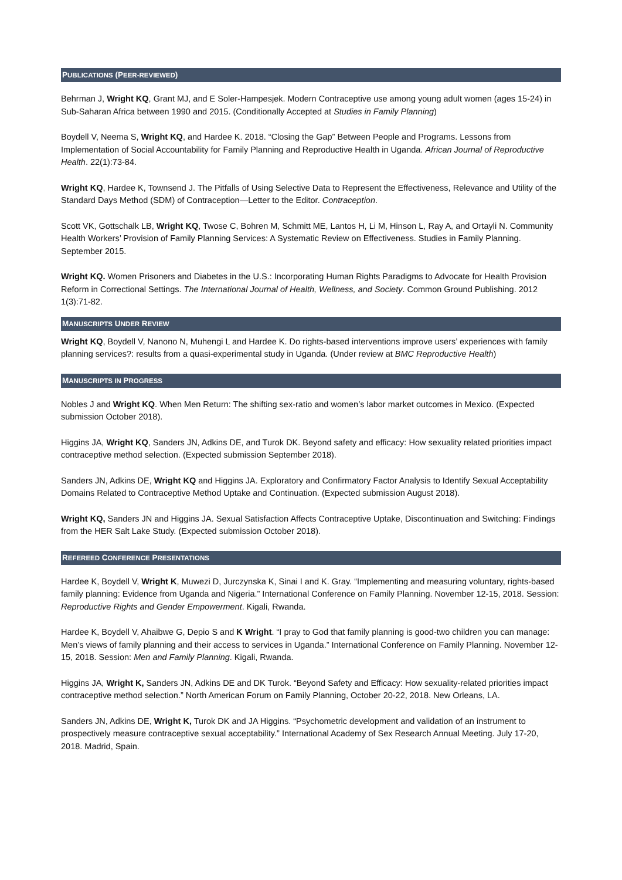PUBLICATIONS (PEER-REVIEWED)
Behrman J, Wright KQ, Grant MJ, and E Soler-Hampesjek. Modern Contraceptive use among young adult women (ages 15-24) in Sub-Saharan Africa between 1990 and 2015. (Conditionally Accepted at Studies in Family Planning)
Boydell V, Neema S, Wright KQ, and Hardee K. 2018. “Closing the Gap” Between People and Programs. Lessons from Implementation of Social Accountability for Family Planning and Reproductive Health in Uganda. African Journal of Reproductive Health. 22(1):73-84.
Wright KQ, Hardee K, Townsend J. The Pitfalls of Using Selective Data to Represent the Effectiveness, Relevance and Utility of the Standard Days Method (SDM) of Contraception—Letter to the Editor. Contraception.
Scott VK, Gottschalk LB, Wright KQ, Twose C, Bohren M, Schmitt ME, Lantos H, Li M, Hinson L, Ray A, and Ortayli N. Community Health Workers’ Provision of Family Planning Services: A Systematic Review on Effectiveness. Studies in Family Planning. September 2015.
Wright KQ. Women Prisoners and Diabetes in the U.S.: Incorporating Human Rights Paradigms to Advocate for Health Provision Reform in Correctional Settings. The International Journal of Health, Wellness, and Society. Common Ground Publishing. 2012 1(3):71-82.
MANUSCRIPTS UNDER REVIEW
Wright KQ, Boydell V, Nanono N, Muhengi L and Hardee K. Do rights-based interventions improve users’ experiences with family planning services?: results from a quasi-experimental study in Uganda. (Under review at BMC Reproductive Health)
MANUSCRIPTS IN PROGRESS
Nobles J and Wright KQ. When Men Return: The shifting sex-ratio and women’s labor market outcomes in Mexico. (Expected submission October 2018).
Higgins JA, Wright KQ, Sanders JN, Adkins DE, and Turok DK. Beyond safety and efficacy: How sexuality related priorities impact contraceptive method selection. (Expected submission September 2018).
Sanders JN, Adkins DE, Wright KQ and Higgins JA. Exploratory and Confirmatory Factor Analysis to Identify Sexual Acceptability Domains Related to Contraceptive Method Uptake and Continuation. (Expected submission August 2018).
Wright KQ, Sanders JN and Higgins JA. Sexual Satisfaction Affects Contraceptive Uptake, Discontinuation and Switching: Findings from the HER Salt Lake Study. (Expected submission October 2018).
REFEREED CONFERENCE PRESENTATIONS
Hardee K, Boydell V, Wright K, Muwezi D, Jurczynska K, Sinai I and K. Gray. “Implementing and measuring voluntary, rights-based family planning: Evidence from Uganda and Nigeria.” International Conference on Family Planning. November 12-15, 2018. Session: Reproductive Rights and Gender Empowerment. Kigali, Rwanda.
Hardee K, Boydell V, Ahaibwe G, Depio S and K Wright. “I pray to God that family planning is good-two children you can manage: Men’s views of family planning and their access to services in Uganda.” International Conference on Family Planning. November 12-15, 2018. Session: Men and Family Planning. Kigali, Rwanda.
Higgins JA, Wright K, Sanders JN, Adkins DE and DK Turok. “Beyond Safety and Efficacy: How sexuality-related priorities impact contraceptive method selection.” North American Forum on Family Planning, October 20-22, 2018. New Orleans, LA.
Sanders JN, Adkins DE, Wright K, Turok DK and JA Higgins. “Psychometric development and validation of an instrument to prospectively measure contraceptive sexual acceptability.” International Academy of Sex Research Annual Meeting. July 17-20, 2018. Madrid, Spain.